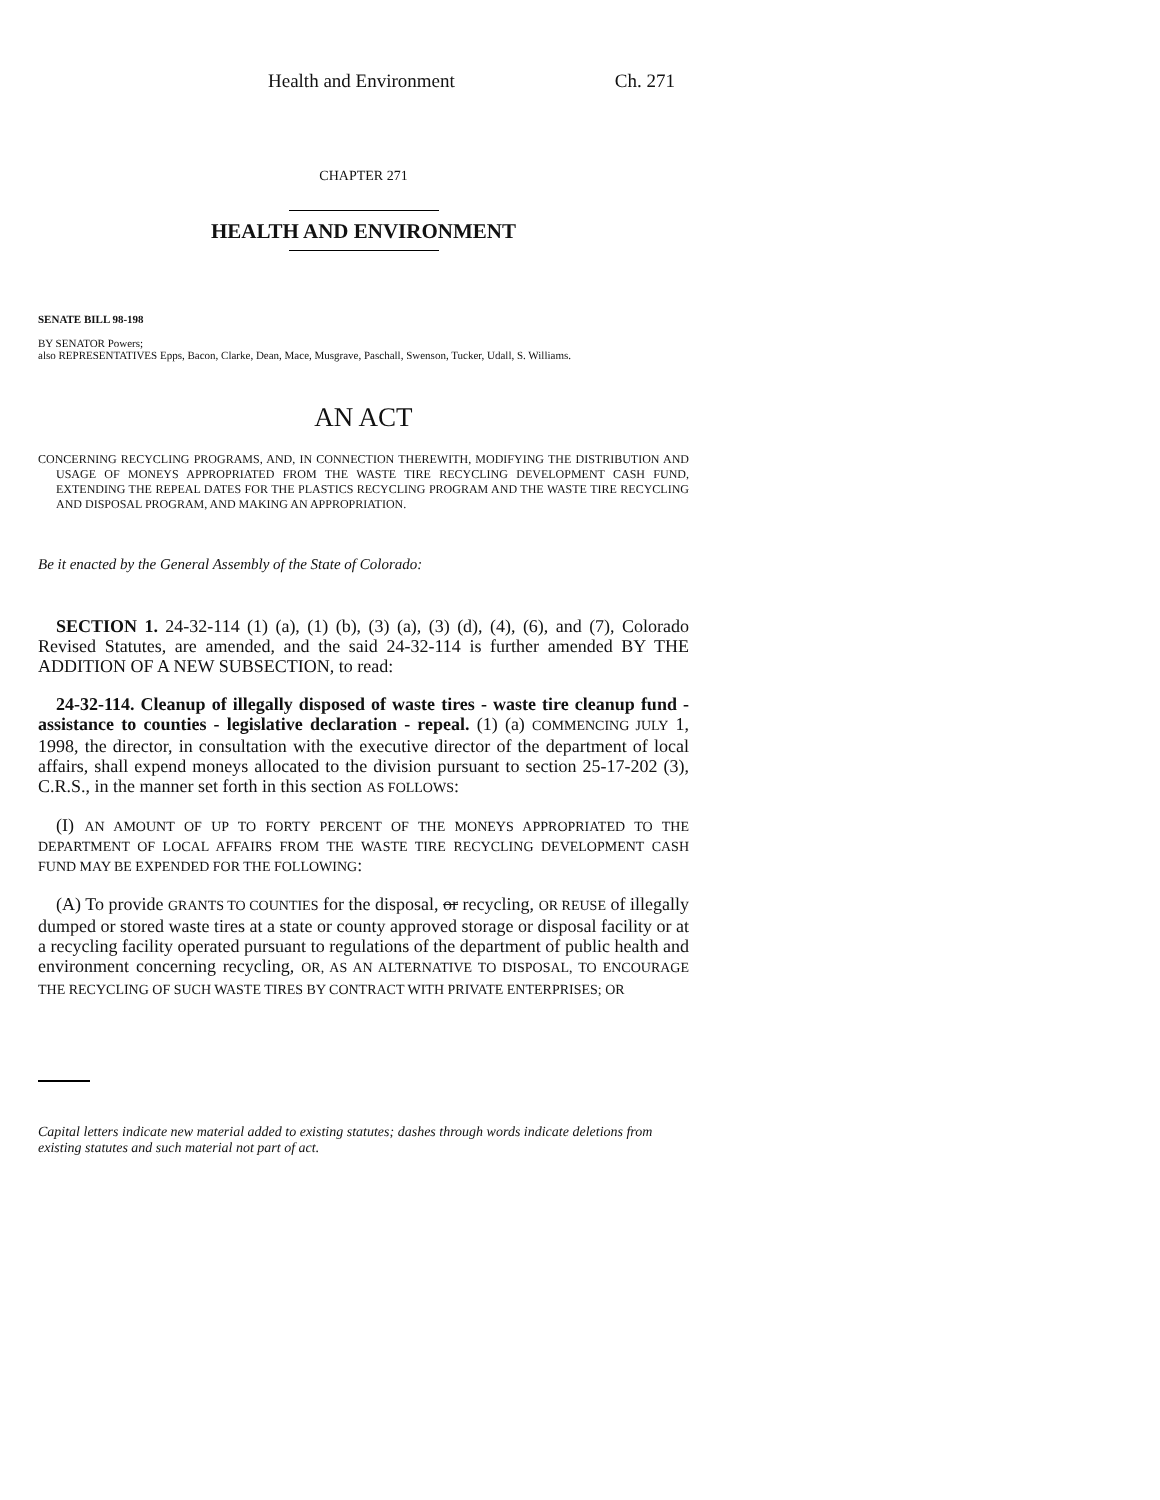Health and Environment Ch. 271
CHAPTER 271
HEALTH AND ENVIRONMENT
SENATE BILL 98-198
BY SENATOR Powers;
also REPRESENTATIVES Epps, Bacon, Clarke, Dean, Mace, Musgrave, Paschall, Swenson, Tucker, Udall, S. Williams.
AN ACT
CONCERNING RECYCLING PROGRAMS, AND, IN CONNECTION THEREWITH, MODIFYING THE DISTRIBUTION AND USAGE OF MONEYS APPROPRIATED FROM THE WASTE TIRE RECYCLING DEVELOPMENT CASH FUND, EXTENDING THE REPEAL DATES FOR THE PLASTICS RECYCLING PROGRAM AND THE WASTE TIRE RECYCLING AND DISPOSAL PROGRAM, AND MAKING AN APPROPRIATION.
Be it enacted by the General Assembly of the State of Colorado:
SECTION 1. 24-32-114 (1) (a), (1) (b), (3) (a), (3) (d), (4), (6), and (7), Colorado Revised Statutes, are amended, and the said 24-32-114 is further amended BY THE ADDITION OF A NEW SUBSECTION, to read:
24-32-114. Cleanup of illegally disposed of waste tires - waste tire cleanup fund - assistance to counties - legislative declaration - repeal. (1) (a) COMMENCING JULY 1, 1998, the director, in consultation with the executive director of the department of local affairs, shall expend moneys allocated to the division pursuant to section 25-17-202 (3), C.R.S., in the manner set forth in this section AS FOLLOWS:
(I) AN AMOUNT OF UP TO FORTY PERCENT OF THE MONEYS APPROPRIATED TO THE DEPARTMENT OF LOCAL AFFAIRS FROM THE WASTE TIRE RECYCLING DEVELOPMENT CASH FUND MAY BE EXPENDED FOR THE FOLLOWING:
(A) To provide GRANTS TO COUNTIES for the disposal, or recycling, OR REUSE of illegally dumped or stored waste tires at a state or county approved storage or disposal facility or at a recycling facility operated pursuant to regulations of the department of public health and environment concerning recycling, OR, AS AN ALTERNATIVE TO DISPOSAL, TO ENCOURAGE THE RECYCLING OF SUCH WASTE TIRES BY CONTRACT WITH PRIVATE ENTERPRISES; OR
Capital letters indicate new material added to existing statutes; dashes through words indicate deletions from existing statutes and such material not part of act.